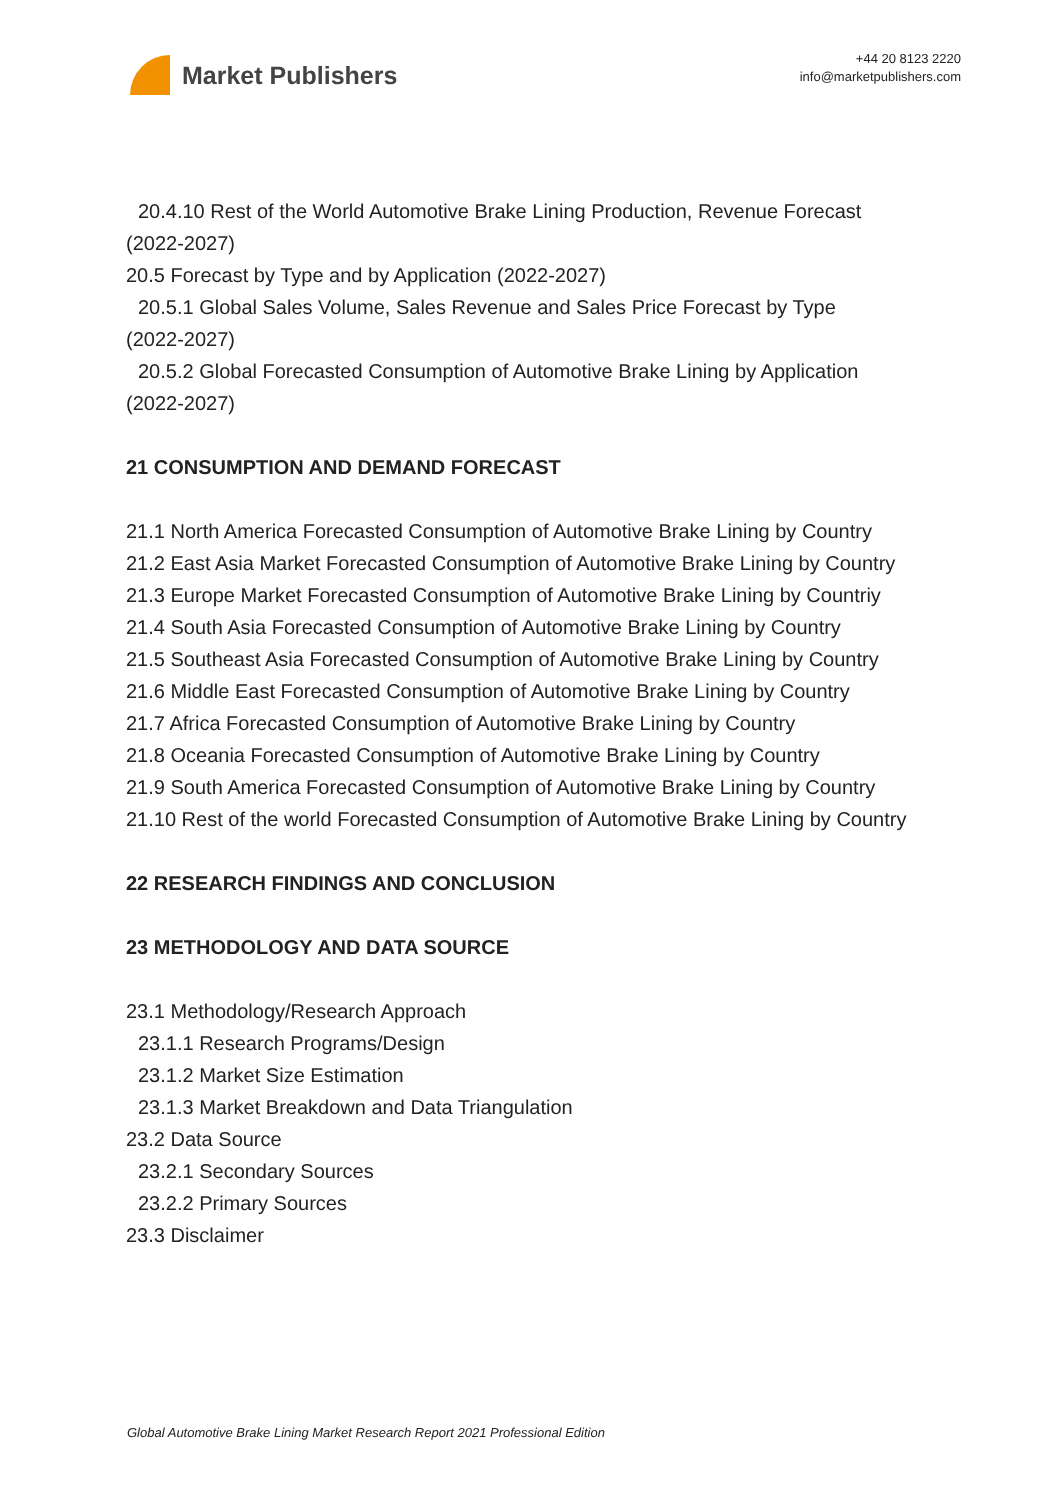Market Publishers
+44 20 8123 2220
info@marketpublishers.com
20.4.10 Rest of the World Automotive Brake Lining Production, Revenue Forecast
(2022-2027)
20.5 Forecast by Type and by Application (2022-2027)
20.5.1 Global Sales Volume, Sales Revenue and Sales Price Forecast by Type
(2022-2027)
20.5.2 Global Forecasted Consumption of Automotive Brake Lining by Application
(2022-2027)
21 CONSUMPTION AND DEMAND FORECAST
21.1 North America Forecasted Consumption of Automotive Brake Lining by Country
21.2 East Asia Market Forecasted Consumption of Automotive Brake Lining by Country
21.3 Europe Market Forecasted Consumption of Automotive Brake Lining by Countriy
21.4 South Asia Forecasted Consumption of Automotive Brake Lining by Country
21.5 Southeast Asia Forecasted Consumption of Automotive Brake Lining by Country
21.6 Middle East Forecasted Consumption of Automotive Brake Lining by Country
21.7 Africa Forecasted Consumption of Automotive Brake Lining by Country
21.8 Oceania Forecasted Consumption of Automotive Brake Lining by Country
21.9 South America Forecasted Consumption of Automotive Brake Lining by Country
21.10 Rest of the world Forecasted Consumption of Automotive Brake Lining by Country
22 RESEARCH FINDINGS AND CONCLUSION
23 METHODOLOGY AND DATA SOURCE
23.1 Methodology/Research Approach
23.1.1 Research Programs/Design
23.1.2 Market Size Estimation
23.1.3 Market Breakdown and Data Triangulation
23.2 Data Source
23.2.1 Secondary Sources
23.2.2 Primary Sources
23.3 Disclaimer
Global Automotive Brake Lining Market Research Report 2021 Professional Edition